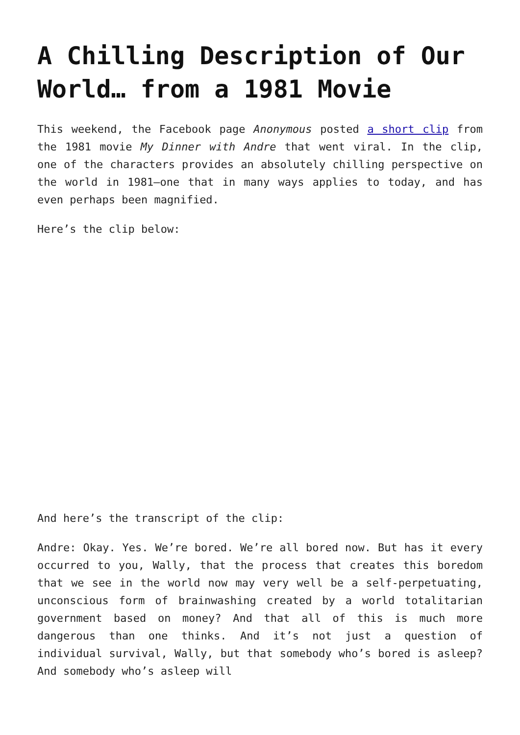A Chilling Description of Our World… from a 1981 Movie
This weekend, the Facebook page Anonymous posted a short clip from the 1981 movie My Dinner with Andre that went viral. In the clip, one of the characters provides an absolutely chilling perspective on the world in 1981—one that in many ways applies to today, and has even perhaps been magnified.
Here’s the clip below:
And here’s the transcript of the clip:
Andre: Okay. Yes. We’re bored. We’re all bored now. But has it every occurred to you, Wally, that the process that creates this boredom that we see in the world now may very well be a self-perpetuating, unconscious form of brainwashing created by a world totalitarian government based on money? And that all of this is much more dangerous than one thinks. And it’s not just a question of individual survival, Wally, but that somebody who’s bored is asleep? And somebody who’s asleep will